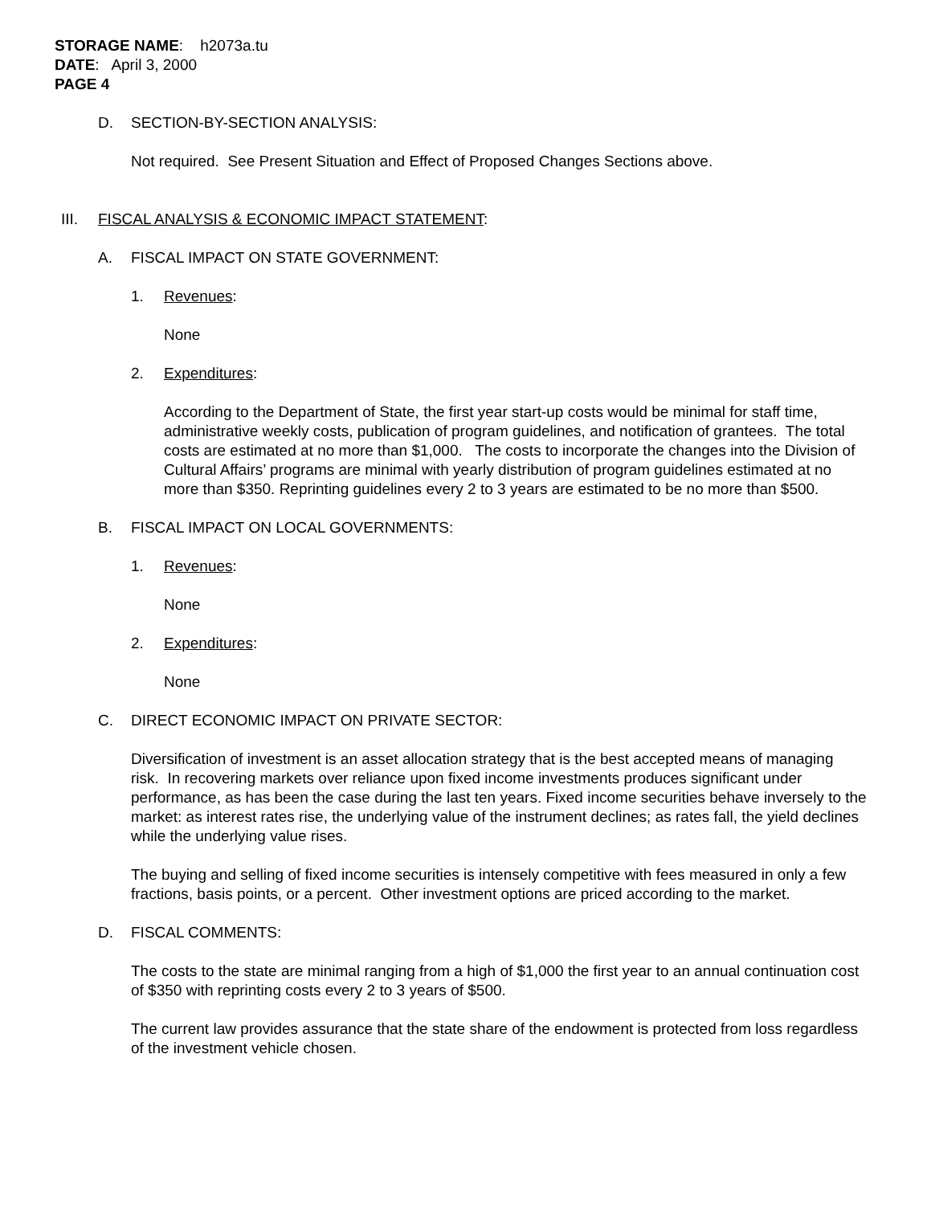STORAGE NAME: h2073a.tu
DATE: April 3, 2000
PAGE 4
D. SECTION-BY-SECTION ANALYSIS:
Not required. See Present Situation and Effect of Proposed Changes Sections above.
III. FISCAL ANALYSIS & ECONOMIC IMPACT STATEMENT:
A. FISCAL IMPACT ON STATE GOVERNMENT:
1. Revenues:
None
2. Expenditures:
According to the Department of State, the first year start-up costs would be minimal for staff time, administrative weekly costs, publication of program guidelines, and notification of grantees. The total costs are estimated at no more than $1,000. The costs to incorporate the changes into the Division of Cultural Affairs’ programs are minimal with yearly distribution of program guidelines estimated at no more than $350. Reprinting guidelines every 2 to 3 years are estimated to be no more than $500.
B. FISCAL IMPACT ON LOCAL GOVERNMENTS:
1. Revenues:
None
2. Expenditures:
None
C. DIRECT ECONOMIC IMPACT ON PRIVATE SECTOR:
Diversification of investment is an asset allocation strategy that is the best accepted means of managing risk. In recovering markets over reliance upon fixed income investments produces significant under performance, as has been the case during the last ten years. Fixed income securities behave inversely to the market: as interest rates rise, the underlying value of the instrument declines; as rates fall, the yield declines while the underlying value rises.
The buying and selling of fixed income securities is intensely competitive with fees measured in only a few fractions, basis points, or a percent. Other investment options are priced according to the market.
D. FISCAL COMMENTS:
The costs to the state are minimal ranging from a high of $1,000 the first year to an annual continuation cost of $350 with reprinting costs every 2 to 3 years of $500.
The current law provides assurance that the state share of the endowment is protected from loss regardless of the investment vehicle chosen.